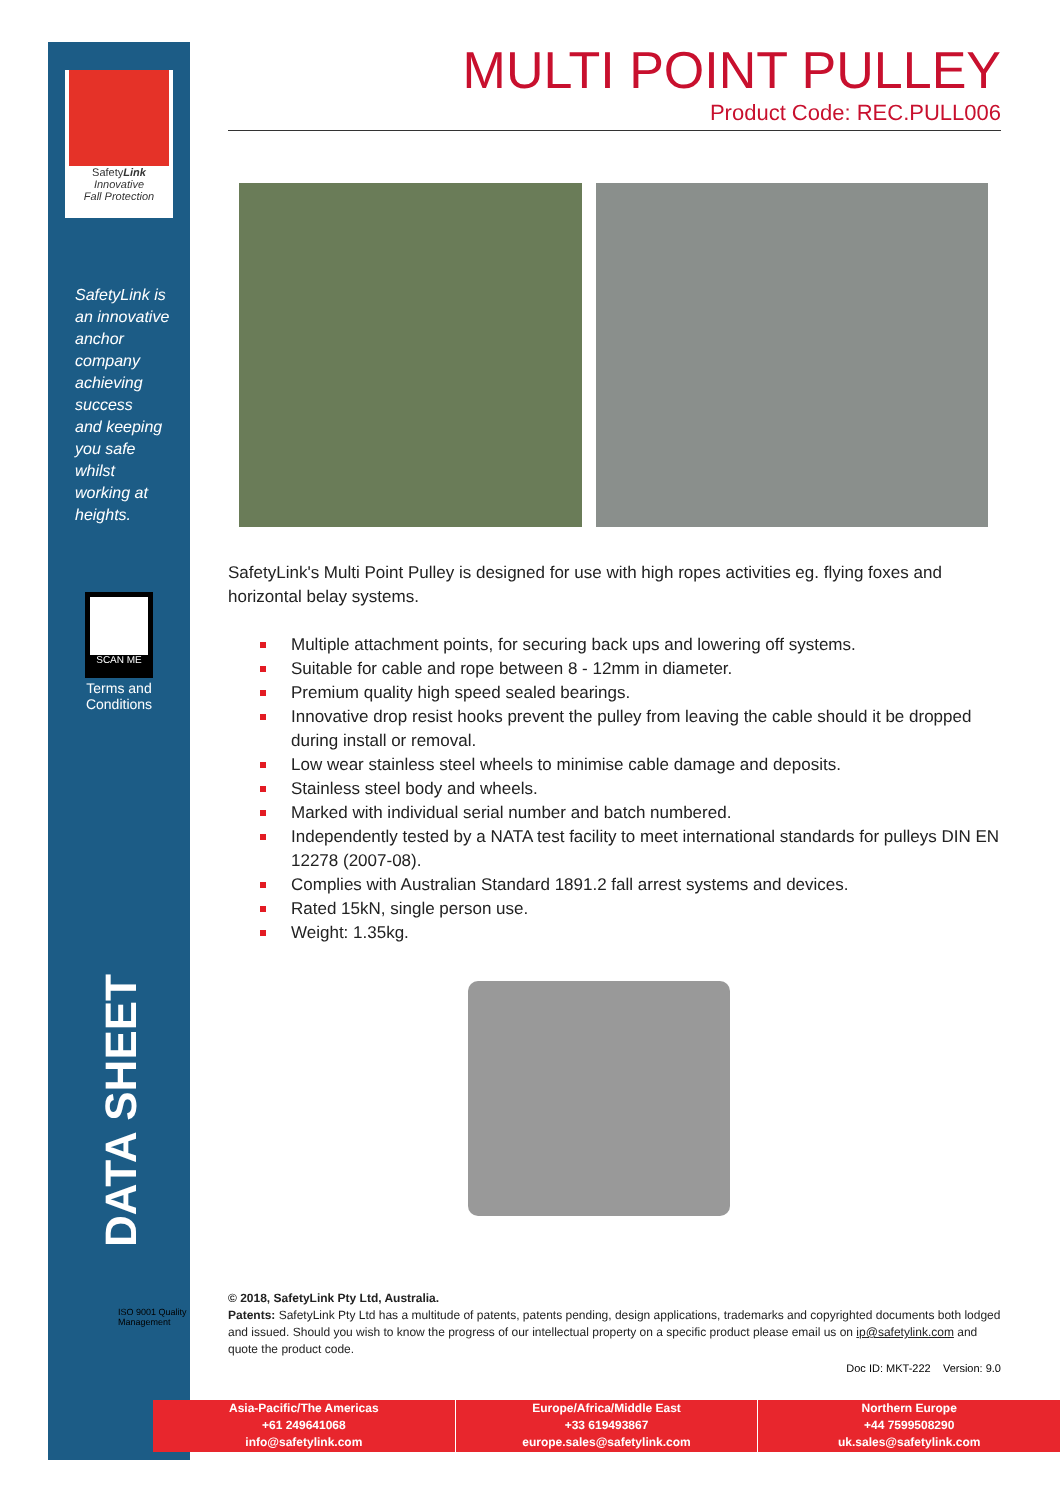SafetyLink
Innovative
Fall Protection
SafetyLink is
an innovative
anchor
company
achieving
success
and keeping
you safe
whilst
working at
heights.
SCAN ME
Terms and
Conditions
DATA SHEET
ISO 9001 Quality Management
MULTI POINT PULLEY
Product Code: REC.PULL006
SafetyLink's Multi Point Pulley is designed for use with high ropes activities eg. flying foxes and horizontal belay systems.
Multiple attachment points, for securing back ups and lowering off systems.
Suitable for cable and rope between 8 - 12mm in diameter.
Premium quality high speed sealed bearings.
Innovative drop resist hooks prevent the pulley from leaving the cable should it be dropped during install or removal.
Low wear stainless steel wheels to minimise cable damage and deposits.
Stainless steel body and wheels.
Marked with individual serial number and batch numbered.
Independently tested by a NATA test facility to meet international standards for pulleys DIN EN 12278 (2007-08).
Complies with Australian Standard 1891.2 fall arrest systems and devices.
Rated 15kN, single person use.
Weight: 1.35kg.
© 2018, SafetyLink Pty Ltd, Australia.
Patents: SafetyLink Pty Ltd has a multitude of patents, patents pending, design applications, trademarks and copyrighted documents both lodged and issued. Should you wish to know the progress of our intellectual property on a specific product please email us on ip@safetylink.com and quote the product code.
Doc ID: MKT-222 Version: 9.0
Asia-Pacific/The Americas
+61 249641068
info@safetylink.com
Europe/Africa/Middle East
+33 619493867
europe.sales@safetylink.com
Northern Europe
+44 7599508290
uk.sales@safetylink.com